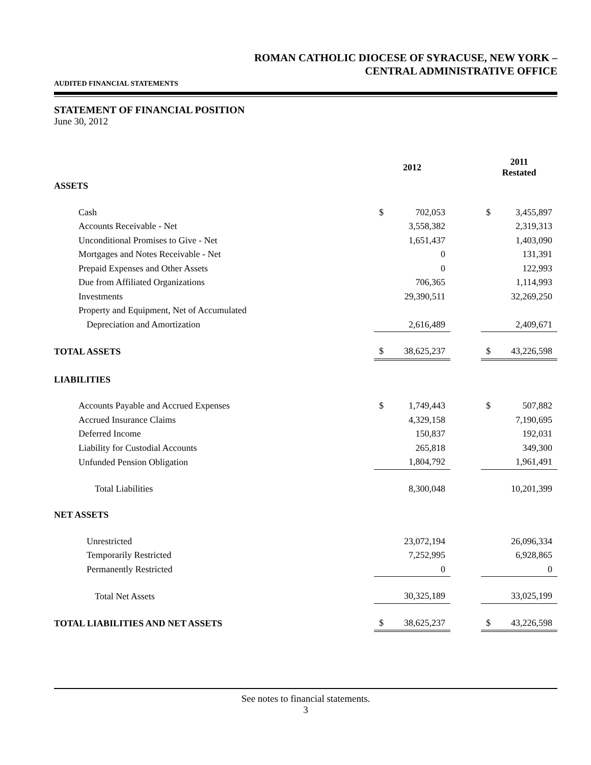ROMAN CATHOLIC DIOCESE OF SYRACUSE, NEW YORK –
CENTRAL ADMINISTRATIVE OFFICE
AUDITED FINANCIAL STATEMENTS
STATEMENT OF FINANCIAL POSITION
June 30, 2012
| | 2012 | | | 2011 Restated | |
| --- | --- | --- | --- | --- | --- |
| ASSETS | | | | | |
| Cash | $ | 702,053 | | $ | 3,455,897 |
| Accounts Receivable - Net | | 3,558,382 | | | 2,319,313 |
| Unconditional Promises to Give - Net | | 1,651,437 | | | 1,403,090 |
| Mortgages and Notes Receivable - Net | | 0 | | | 131,391 |
| Prepaid Expenses and Other Assets | | 0 | | | 122,993 |
| Due from Affiliated Organizations | | 706,365 | | | 1,114,993 |
| Investments | | 29,390,511 | | | 32,269,250 |
| Property and Equipment, Net of Accumulated | | | | | |
| Depreciation and Amortization | | 2,616,489 | | | 2,409,671 |
| TOTAL ASSETS | $ | 38,625,237 | | $ | 43,226,598 |
| LIABILITIES | | | | | |
| Accounts Payable and Accrued Expenses | $ | 1,749,443 | | $ | 507,882 |
| Accrued Insurance Claims | | 4,329,158 | | | 7,190,695 |
| Deferred Income | | 150,837 | | | 192,031 |
| Liability for Custodial Accounts | | 265,818 | | | 349,300 |
| Unfunded Pension Obligation | | 1,804,792 | | | 1,961,491 |
| Total Liabilities | | 8,300,048 | | | 10,201,399 |
| NET ASSETS | | | | | |
| Unrestricted | | 23,072,194 | | | 26,096,334 |
| Temporarily Restricted | | 7,252,995 | | | 6,928,865 |
| Permanently Restricted | | 0 | | | 0 |
| Total Net Assets | | 30,325,189 | | | 33,025,199 |
| TOTAL LIABILITIES AND NET ASSETS | $ | 38,625,237 | | $ | 43,226,598 |
See notes to financial statements.
3